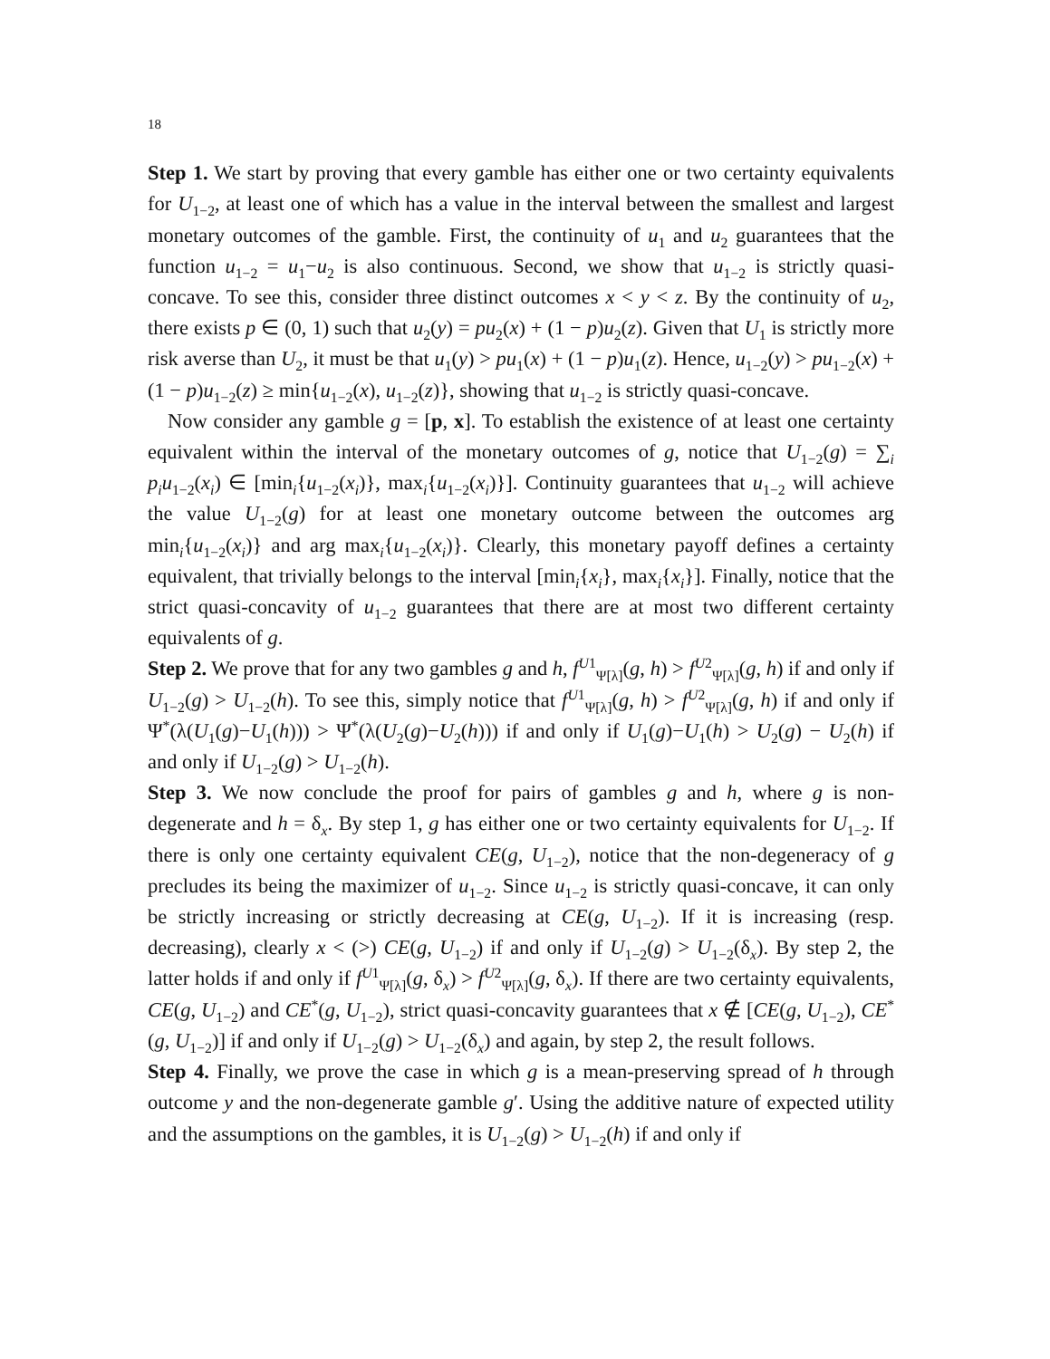18
Step 1. We start by proving that every gamble has either one or two certainty equivalents for U<sub>1−2</sub>, at least one of which has a value in the interval between the smallest and largest monetary outcomes of the gamble. First, the continuity of u<sub>1</sub> and u<sub>2</sub> guarantees that the function u<sub>1−2</sub> = u<sub>1</sub>−u<sub>2</sub> is also continuous. Second, we show that u<sub>1−2</sub> is strictly quasi-concave. To see this, consider three distinct outcomes x < y < z. By the continuity of u<sub>2</sub>, there exists p ∈ (0, 1) such that u<sub>2</sub>(y) = pu<sub>2</sub>(x) + (1 − p)u<sub>2</sub>(z). Given that U<sub>1</sub> is strictly more risk averse than U<sub>2</sub>, it must be that u<sub>1</sub>(y) > pu<sub>1</sub>(x) + (1 − p)u<sub>1</sub>(z). Hence, u<sub>1−2</sub>(y) > pu<sub>1−2</sub>(x) + (1 − p)u<sub>1−2</sub>(z) ≥ min{u<sub>1−2</sub>(x), u<sub>1−2</sub>(z)}, showing that u<sub>1−2</sub> is strictly quasi-concave.
Now consider any gamble g = [p, x]. To establish the existence of at least one certainty equivalent within the interval of the monetary outcomes of g, notice that U<sub>1−2</sub>(g) = ∑<sub>i</sub> p<sub>i</sub>u<sub>1−2</sub>(x<sub>i</sub>) ∈ [min<sub>i</sub>{u<sub>1−2</sub>(x<sub>i</sub>)}, max<sub>i</sub>{u<sub>1−2</sub>(x<sub>i</sub>)}]. Continuity guarantees that u<sub>1−2</sub> will achieve the value U<sub>1−2</sub>(g) for at least one monetary outcome between the outcomes arg min<sub>i</sub>{u<sub>1−2</sub>(x<sub>i</sub>)} and arg max<sub>i</sub>{u<sub>1−2</sub>(x<sub>i</sub>)}. Clearly, this monetary payoff defines a certainty equivalent, that trivially belongs to the interval [min<sub>i</sub>{x<sub>i</sub>}, max<sub>i</sub>{x<sub>i</sub>}]. Finally, notice that the strict quasi-concavity of u<sub>1−2</sub> guarantees that there are at most two different certainty equivalents of g.
Step 2. We prove that for any two gambles g and h, f<sup>U1</sup><sub>Ψ[λ]</sub>(g, h) > f<sup>U2</sup><sub>Ψ[λ]</sub>(g, h) if and only if U<sub>1−2</sub>(g) > U<sub>1−2</sub>(h). To see this, simply notice that f<sup>U1</sup><sub>Ψ[λ]</sub>(g, h) > f<sup>U2</sup><sub>Ψ[λ]</sub>(g, h) if and only if Ψ<sup>*</sup>(λ(U<sub>1</sub>(g)−U<sub>1</sub>(h))) > Ψ<sup>*</sup>(λ(U<sub>2</sub>(g)−U<sub>2</sub>(h))) if and only if U<sub>1</sub>(g)−U<sub>1</sub>(h) > U<sub>2</sub>(g) − U<sub>2</sub>(h) if and only if U<sub>1−2</sub>(g) > U<sub>1−2</sub>(h).
Step 3. We now conclude the proof for pairs of gambles g and h, where g is non-degenerate and h = δ<sub>x</sub>. By step 1, g has either one or two certainty equivalents for U<sub>1−2</sub>. If there is only one certainty equivalent CE(g, U<sub>1−2</sub>), notice that the non-degeneracy of g precludes its being the maximizer of u<sub>1−2</sub>. Since u<sub>1−2</sub> is strictly quasi-concave, it can only be strictly increasing or strictly decreasing at CE(g, U<sub>1−2</sub>). If it is increasing (resp. decreasing), clearly x < (>) CE(g, U<sub>1−2</sub>) if and only if U<sub>1−2</sub>(g) > U<sub>1−2</sub>(δ<sub>x</sub>). By step 2, the latter holds if and only if f<sup>U1</sup><sub>Ψ[λ]</sub>(g, δ<sub>x</sub>) > f<sup>U2</sup><sub>Ψ[λ]</sub>(g, δ<sub>x</sub>). If there are two certainty equivalents, CE(g, U<sub>1−2</sub>) and CE<sup>*</sup>(g, U<sub>1−2</sub>), strict quasi-concavity guarantees that x ∉ [CE(g, U<sub>1−2</sub>), CE<sup>*</sup>(g, U<sub>1−2</sub>)] if and only if U<sub>1−2</sub>(g) > U<sub>1−2</sub>(δ<sub>x</sub>) and again, by step 2, the result follows.
Step 4. Finally, we prove the case in which g is a mean-preserving spread of h through outcome y and the non-degenerate gamble g′. Using the additive nature of expected utility and the assumptions on the gambles, it is U<sub>1−2</sub>(g) > U<sub>1−2</sub>(h) if and only if